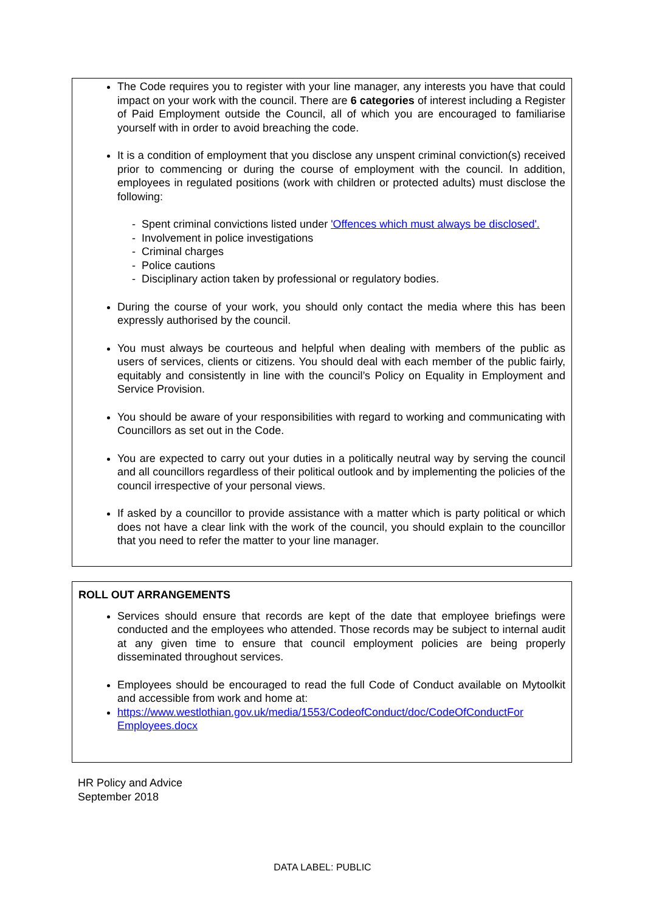The Code requires you to register with your line manager, any interests you have that could impact on your work with the council. There are 6 categories of interest including a Register of Paid Employment outside the Council, all of which you are encouraged to familiarise yourself with in order to avoid breaching the code.
It is a condition of employment that you disclose any unspent criminal conviction(s) received prior to commencing or during the course of employment with the council. In addition, employees in regulated positions (work with children or protected adults) must disclose the following:
- Spent criminal convictions listed under 'Offences which must always be disclosed'.
- Involvement in police investigations
- Criminal charges
- Police cautions
- Disciplinary action taken by professional or regulatory bodies.
During the course of your work, you should only contact the media where this has been expressly authorised by the council.
You must always be courteous and helpful when dealing with members of the public as users of services, clients or citizens. You should deal with each member of the public fairly, equitably and consistently in line with the council’s Policy on Equality in Employment and Service Provision.
You should be aware of your responsibilities with regard to working and communicating with Councillors as set out in the Code.
You are expected to carry out your duties in a politically neutral way by serving the council and all councillors regardless of their political outlook and by implementing the policies of the council irrespective of your personal views.
If asked by a councillor to provide assistance with a matter which is party political or which does not have a clear link with the work of the council, you should explain to the councillor that you need to refer the matter to your line manager.
ROLL OUT ARRANGEMENTS
Services should ensure that records are kept of the date that employee briefings were conducted and the employees who attended. Those records may be subject to internal audit at any given time to ensure that council employment policies are being properly disseminated throughout services.
Employees should be encouraged to read the full Code of Conduct available on Mytoolkit and accessible from work and home at:
https://www.westlothian.gov.uk/media/1553/CodeofConduct/doc/CodeOfConductFor Employees.docx
HR Policy and Advice
September 2018
DATA LABEL: PUBLIC